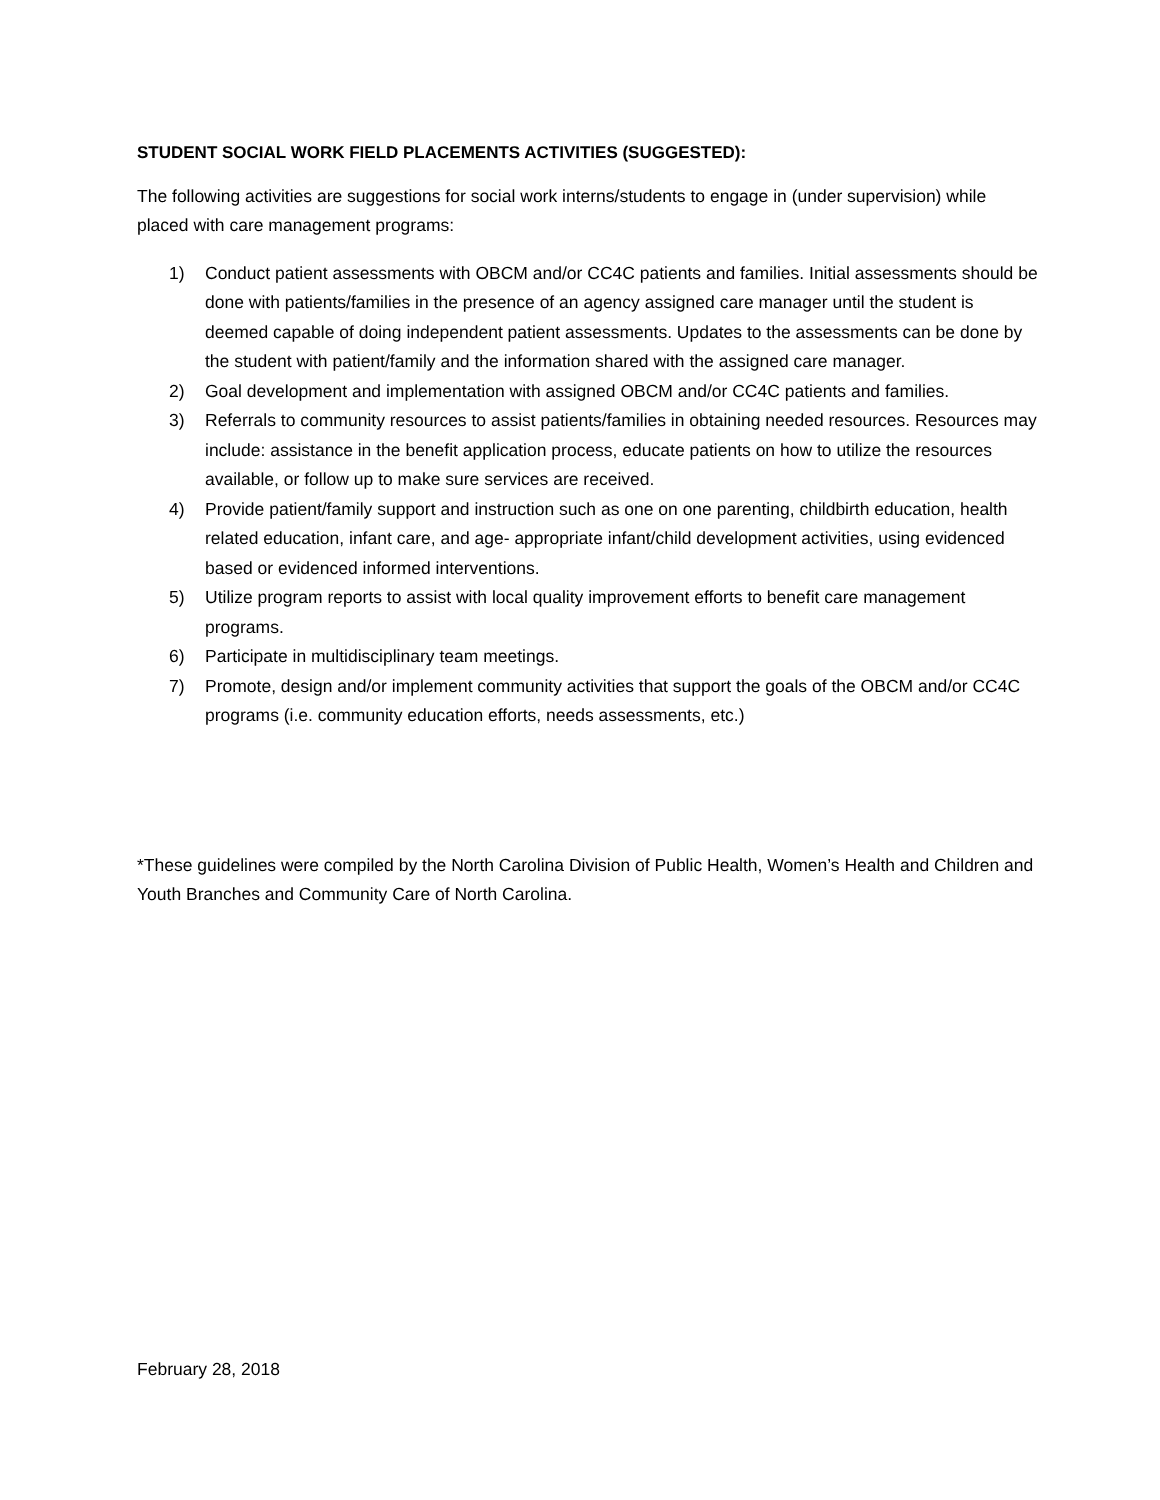STUDENT SOCIAL WORK FIELD PLACEMENTS ACTIVITIES (SUGGESTED):
The following activities are suggestions for social work interns/students to engage in (under supervision) while placed with care management programs:
1) Conduct patient assessments with OBCM and/or CC4C patients and families. Initial assessments should be done with patients/families in the presence of an agency assigned care manager until the student is deemed capable of doing independent patient assessments. Updates to the assessments can be done by the student with patient/family and the information shared with the assigned care manager.
2) Goal development and implementation with assigned OBCM and/or CC4C patients and families.
3) Referrals to community resources to assist patients/families in obtaining needed resources. Resources may include: assistance in the benefit application process, educate patients on how to utilize the resources available, or follow up to make sure services are received.
4) Provide patient/family support and instruction such as one on one parenting, childbirth education, health related education, infant care, and age- appropriate infant/child development activities, using evidenced based or evidenced informed interventions.
5) Utilize program reports to assist with local quality improvement efforts to benefit care management programs.
6) Participate in multidisciplinary team meetings.
7) Promote, design and/or implement community activities that support the goals of the OBCM and/or CC4C programs (i.e. community education efforts, needs assessments, etc.)
*These guidelines were compiled by the North Carolina Division of Public Health, Women’s Health and Children and Youth Branches and Community Care of North Carolina.
February 28, 2018